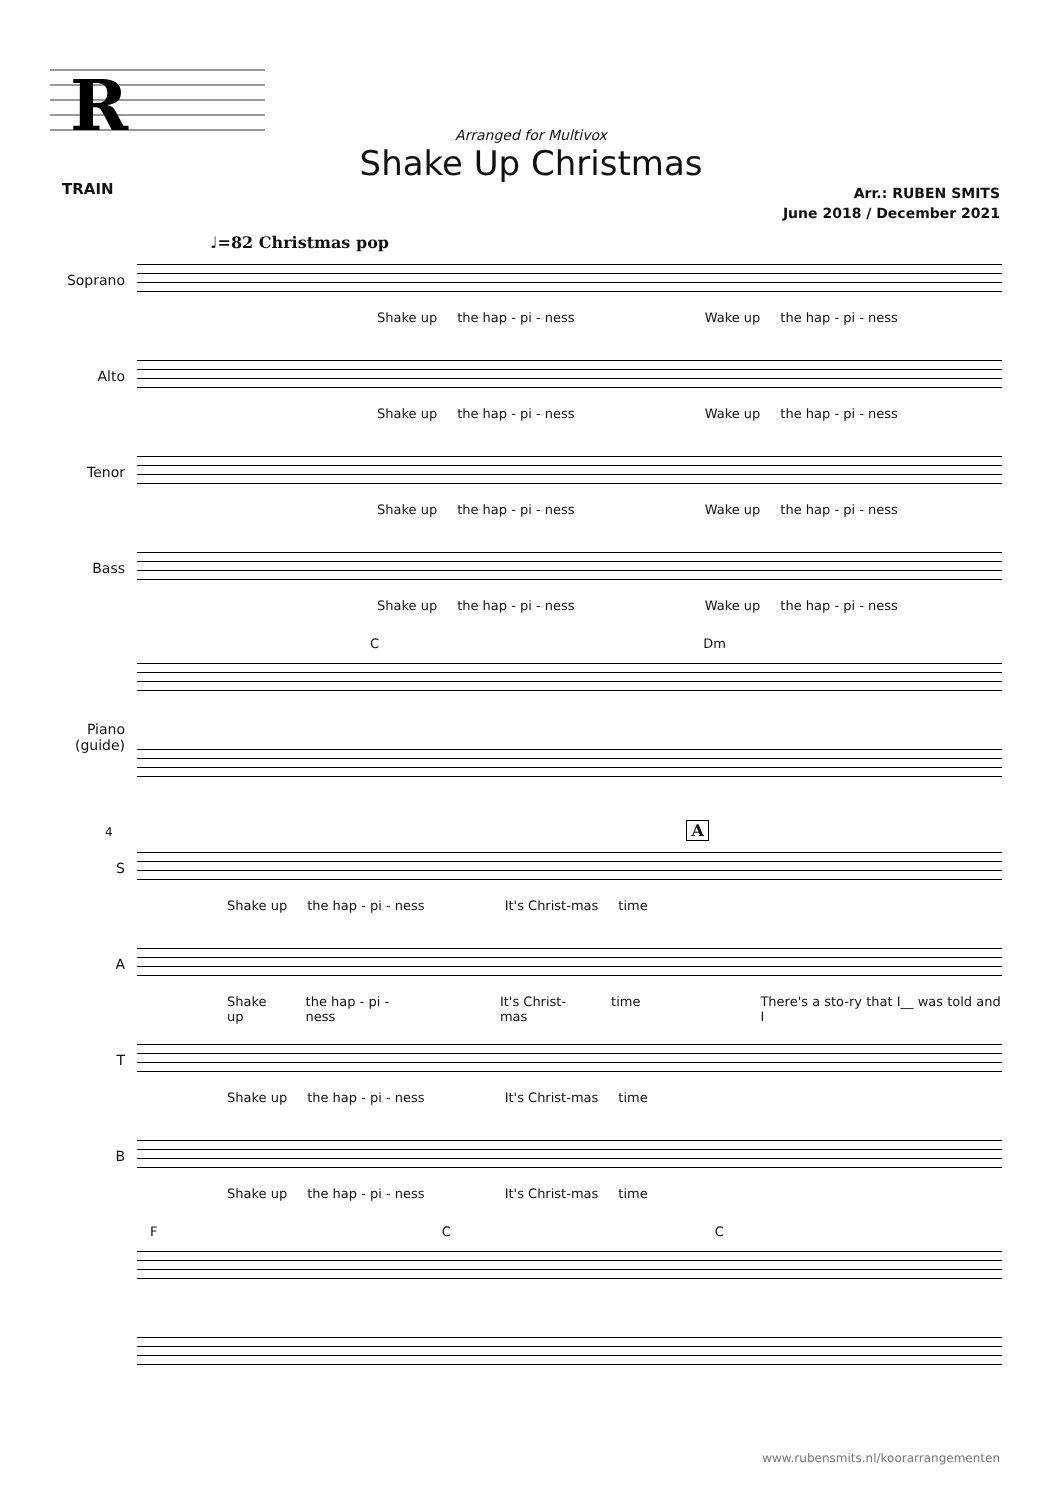R
TRAIN
Arranged for Multivox
Shake Up Christmas
Arr.: RUBEN SMITS
June 2018 / December 2021
♩=82 Christmas pop
Soprano
Shake up the hap - pi - ness Wake up the hap - pi - ness
Alto
Shake up the hap - pi - ness Wake up the hap - pi - ness
Tenor
Shake up the hap - pi - ness Wake up the hap - pi - ness
Bass
Shake up the hap - pi - ness Wake up the hap - pi - ness
C Dm
Piano
(guide)
4 A
S
Shake up the hap - pi - ness It's Christ-mas time
A
Shake up the hap - pi - ness It's Christ-mas time There's a sto-ry that I__ was told and I
T
Shake up the hap - pi - ness It's Christ-mas time
B
Shake up the hap - pi - ness It's Christ-mas time
F C C
www.rubensmits.nl/koorarrangementen